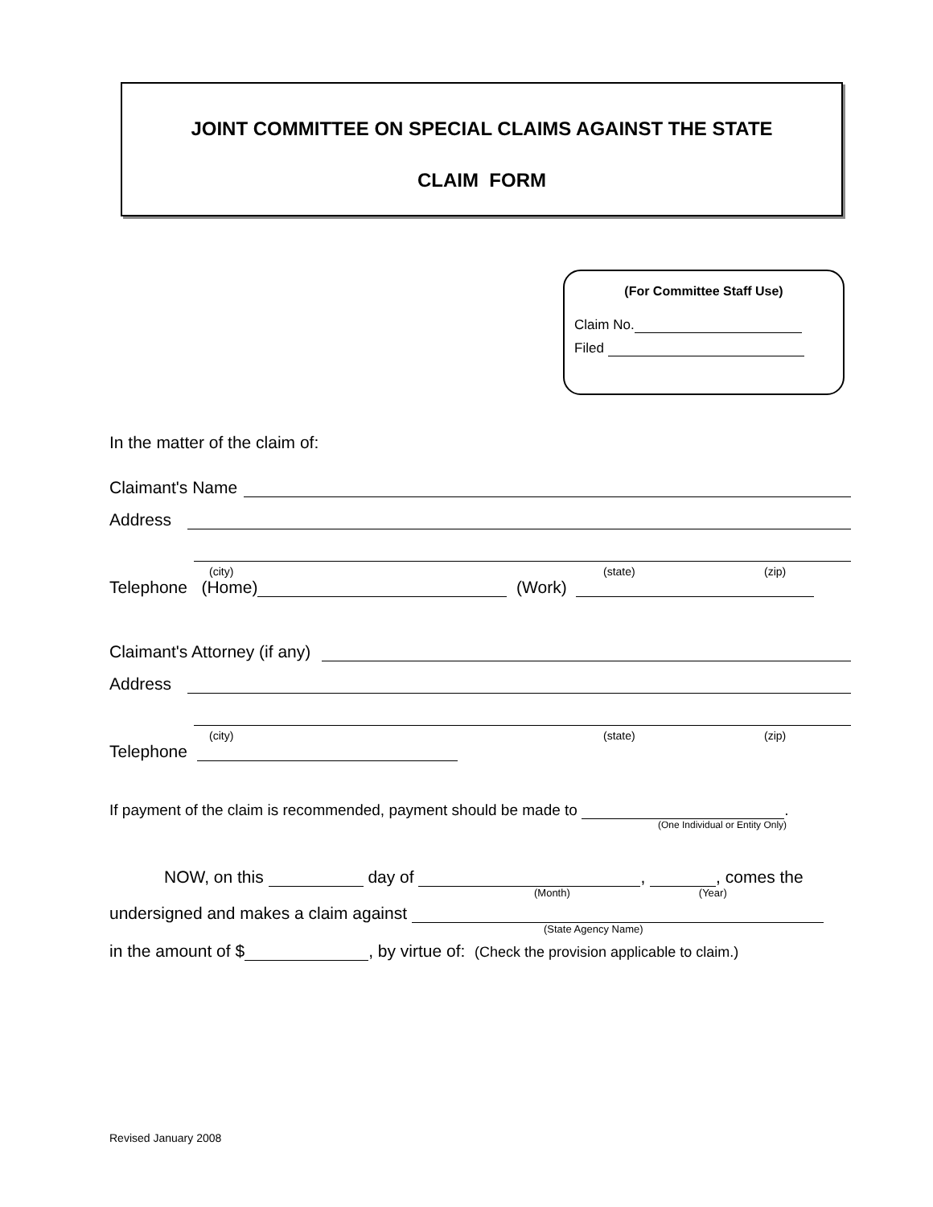JOINT COMMITTEE ON SPECIAL CLAIMS AGAINST THE STATE
CLAIM FORM
(For Committee Staff Use)
Claim No.
Filed
In the matter of the claim of:
Claimant's Name
Address
(city) (state) (zip)
Telephone (Home) (Work)
Claimant's Attorney (if any)
Address
(city) (state) (zip)
Telephone
If payment of the claim is recommended, payment should be made to .
(One Individual or Entity Only)
NOW, on this day of , , comes the
(Month) (Year)
undersigned and makes a claim against
(State Agency Name)
in the amount of $ , by virtue of: (Check the provision applicable to claim.)
Revised January 2008